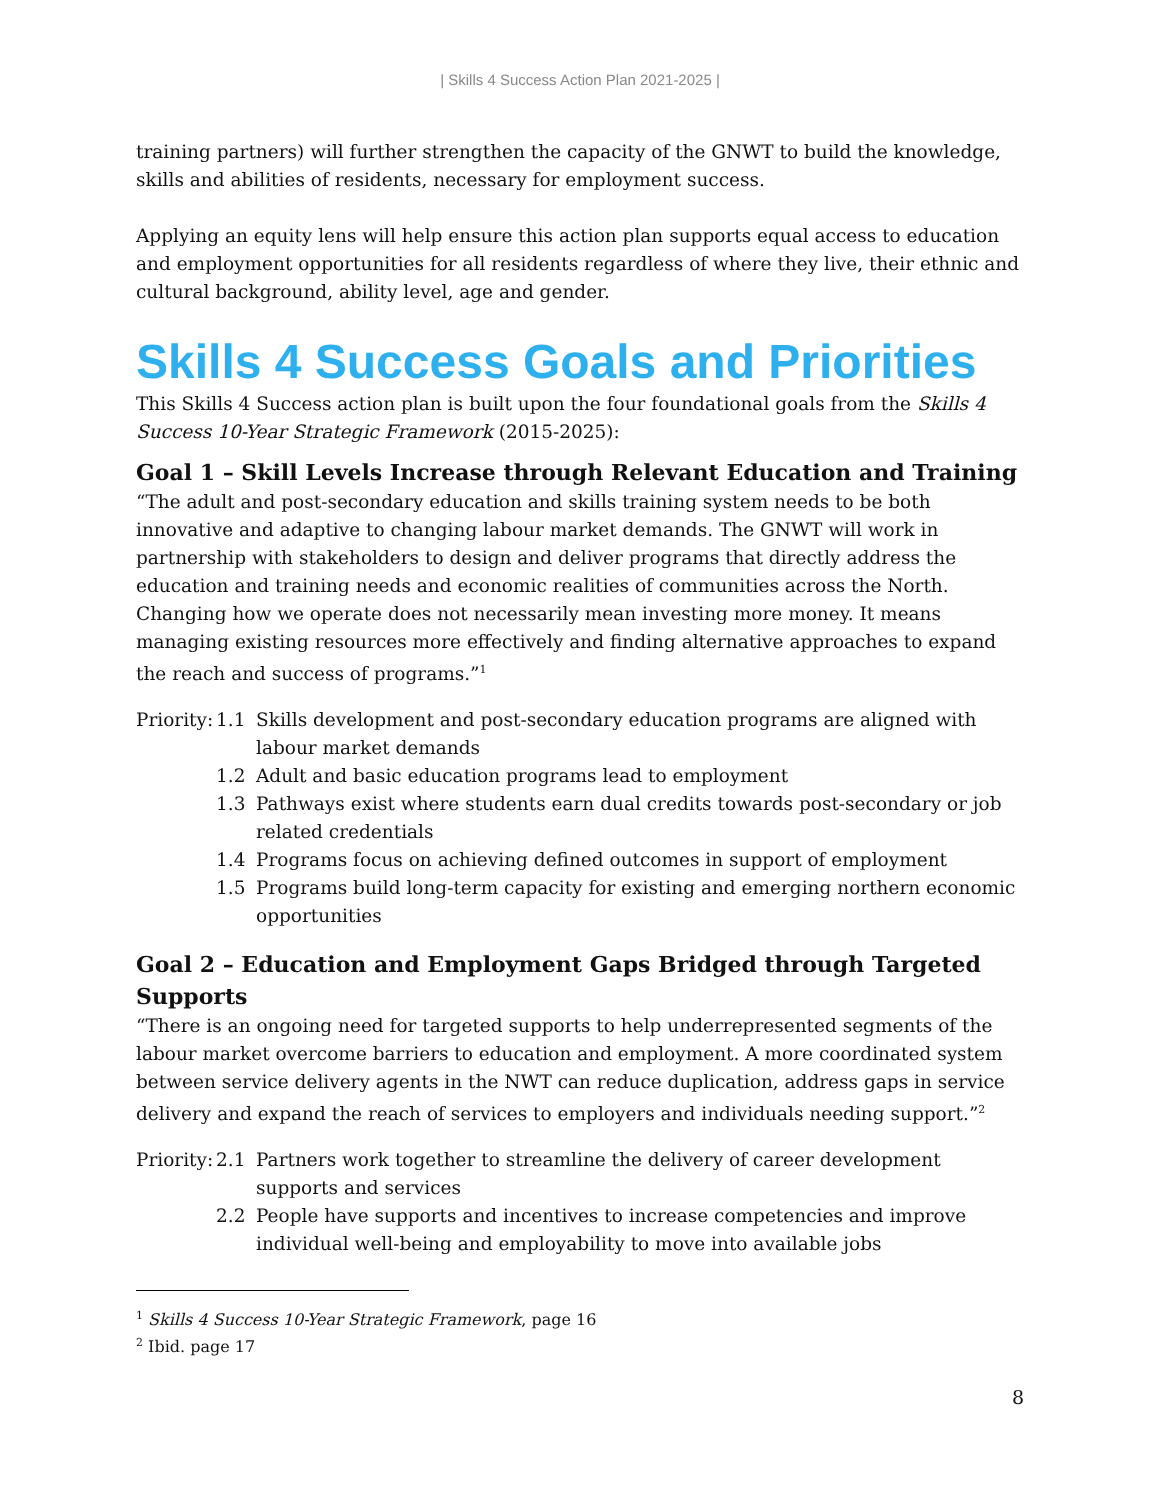| Skills 4 Success Action Plan 2021-2025 |
training partners) will further strengthen the capacity of the GNWT to build the knowledge, skills and abilities of residents, necessary for employment success.
Applying an equity lens will help ensure this action plan supports equal access to education and employment opportunities for all residents regardless of where they live, their ethnic and cultural background, ability level, age and gender.
Skills 4 Success Goals and Priorities
This Skills 4 Success action plan is built upon the four foundational goals from the Skills 4 Success 10-Year Strategic Framework (2015-2025):
Goal 1 – Skill Levels Increase through Relevant Education and Training
“The adult and post-secondary education and skills training system needs to be both innovative and adaptive to changing labour market demands. The GNWT will work in partnership with stakeholders to design and deliver programs that directly address the education and training needs and economic realities of communities across the North. Changing how we operate does not necessarily mean investing more money. It means managing existing resources more effectively and finding alternative approaches to expand the reach and success of programs.”<sup>1</sup>
Priority: 1.1 Skills development and post-secondary education programs are aligned with labour market demands
1.2 Adult and basic education programs lead to employment
1.3 Pathways exist where students earn dual credits towards post-secondary or job related credentials
1.4 Programs focus on achieving defined outcomes in support of employment
1.5 Programs build long-term capacity for existing and emerging northern economic opportunities
Goal 2 – Education and Employment Gaps Bridged through Targeted Supports
“There is an ongoing need for targeted supports to help underrepresented segments of the labour market overcome barriers to education and employment. A more coordinated system between service delivery agents in the NWT can reduce duplication, address gaps in service delivery and expand the reach of services to employers and individuals needing support.”<sup>2</sup>
Priority: 2.1 Partners work together to streamline the delivery of career development supports and services
2.2 People have supports and incentives to increase competencies and improve individual well-being and employability to move into available jobs
<sup>1</sup> Skills 4 Success 10-Year Strategic Framework, page 16
<sup>2</sup> Ibid. page 17
8